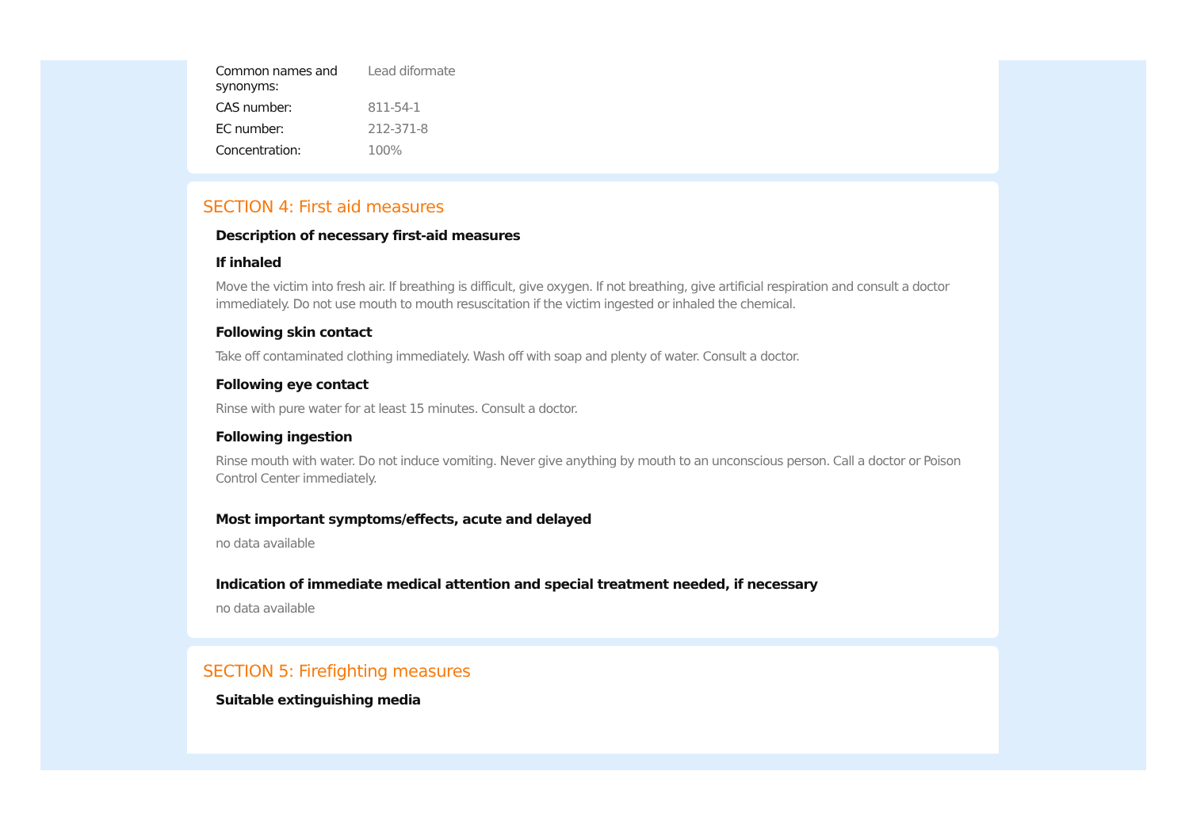| Common names and synonyms: | Lead diformate |
| CAS number: | 811-54-1 |
| EC number: | 212-371-8 |
| Concentration: | 100% |
SECTION 4: First aid measures
Description of necessary first-aid measures
If inhaled
Move the victim into fresh air. If breathing is difficult, give oxygen. If not breathing, give artificial respiration and consult a doctor immediately. Do not use mouth to mouth resuscitation if the victim ingested or inhaled the chemical.
Following skin contact
Take off contaminated clothing immediately. Wash off with soap and plenty of water. Consult a doctor.
Following eye contact
Rinse with pure water for at least 15 minutes. Consult a doctor.
Following ingestion
Rinse mouth with water. Do not induce vomiting. Never give anything by mouth to an unconscious person. Call a doctor or Poison Control Center immediately.
Most important symptoms/effects, acute and delayed
no data available
Indication of immediate medical attention and special treatment needed, if necessary
no data available
SECTION 5: Firefighting measures
Suitable extinguishing media